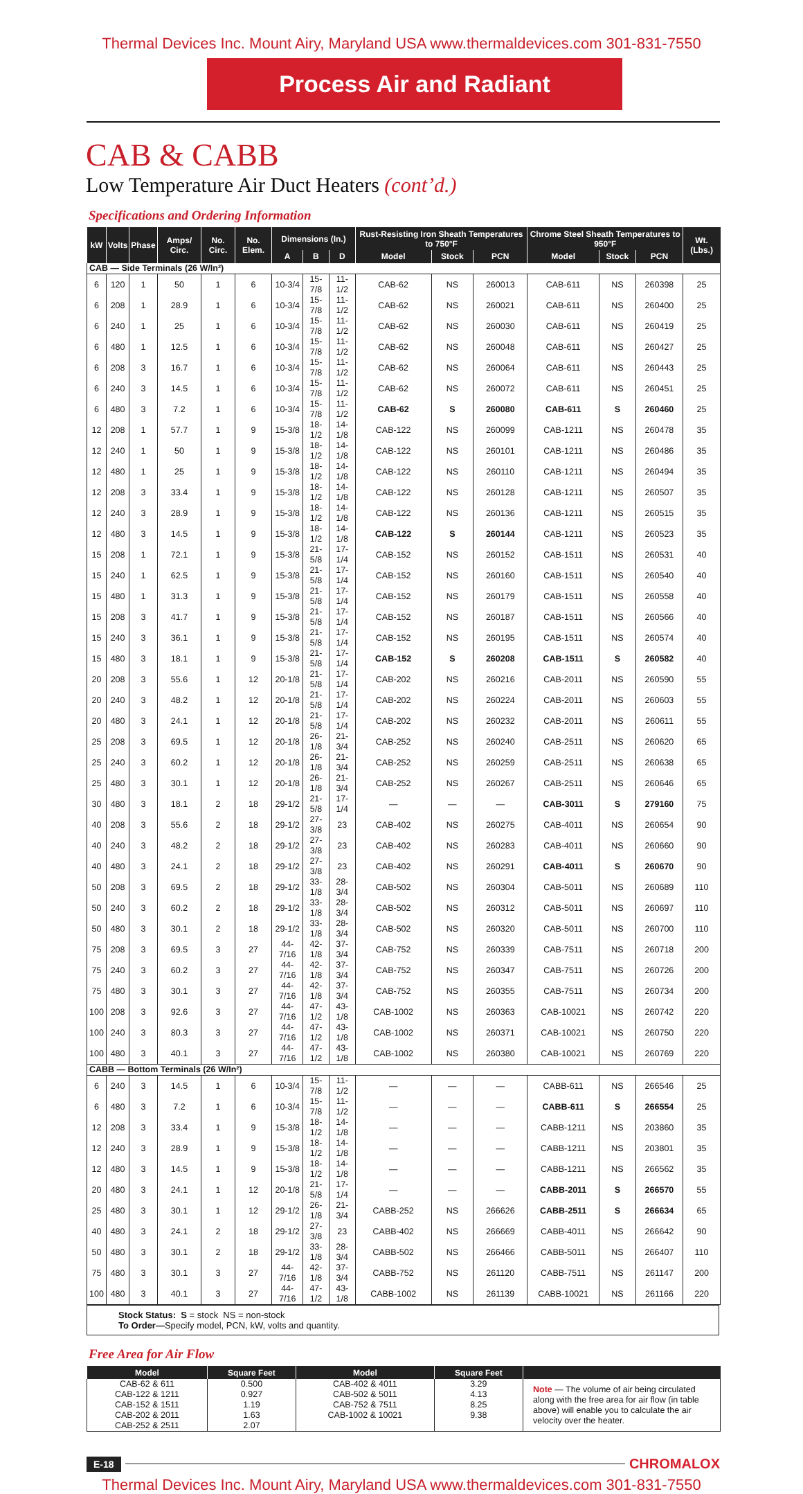Thermal Devices Inc. Mount Airy, Maryland USA www.thermaldevices.com 301-831-7550
Process Air and Radiant
CAB & CABB
Low Temperature Air Duct Heaters (cont’d.)
Specifications and Ordering Information
| kW | Volts | Phase | Amps/ Circ. | No. Circ. | No. Elem. | Dimensions (In.) | | | Rust-Resisting Iron Sheath Temperatures to 750°F | | | Chrome Steel Sheath Temperatures to 950°F | | | Wt. (Lbs.) |
| --- | --- | --- | --- | --- | --- | --- | --- | --- | --- | --- | --- | --- | --- | --- | --- |
| | | | | | | A | B | D | Model | Stock | PCN | Model | Stock | PCN | |
| CAB — Side Terminals (26 W/In²) | | | | | | | | | | | | | | | |
| 6 | 120 | 1 | 50 | 1 | 6 | 10-3/4 | 15-7/8 | 11-1/2 | CAB-62 | NS | 260013 | CAB-611 | NS | 260398 | 25 |
| 6 | 208 | 1 | 28.9 | 1 | 6 | 10-3/4 | 15-7/8 | 11-1/2 | CAB-62 | NS | 260021 | CAB-611 | NS | 260400 | 25 |
| 6 | 240 | 1 | 25 | 1 | 6 | 10-3/4 | 15-7/8 | 11-1/2 | CAB-62 | NS | 260030 | CAB-611 | NS | 260419 | 25 |
| 6 | 480 | 1 | 12.5 | 1 | 6 | 10-3/4 | 15-7/8 | 11-1/2 | CAB-62 | NS | 260048 | CAB-611 | NS | 260427 | 25 |
| 6 | 208 | 3 | 16.7 | 1 | 6 | 10-3/4 | 15-7/8 | 11-1/2 | CAB-62 | NS | 260064 | CAB-611 | NS | 260443 | 25 |
| 6 | 240 | 3 | 14.5 | 1 | 6 | 10-3/4 | 15-7/8 | 11-1/2 | CAB-62 | NS | 260072 | CAB-611 | NS | 260451 | 25 |
| 6 | 480 | 3 | 7.2 | 1 | 6 | 10-3/4 | 15-7/8 | 11-1/2 | CAB-62 | S | 260080 | CAB-611 | S | 260460 | 25 |
| 12 | 208 | 1 | 57.7 | 1 | 9 | 15-3/8 | 18-1/2 | 14-1/8 | CAB-122 | NS | 260099 | CAB-1211 | NS | 260478 | 35 |
| 12 | 240 | 1 | 50 | 1 | 9 | 15-3/8 | 18-1/2 | 14-1/8 | CAB-122 | NS | 260101 | CAB-1211 | NS | 260486 | 35 |
| 12 | 480 | 1 | 25 | 1 | 9 | 15-3/8 | 18-1/2 | 14-1/8 | CAB-122 | NS | 260110 | CAB-1211 | NS | 260494 | 35 |
| 12 | 208 | 3 | 33.4 | 1 | 9 | 15-3/8 | 18-1/2 | 14-1/8 | CAB-122 | NS | 260128 | CAB-1211 | NS | 260507 | 35 |
| 12 | 240 | 3 | 28.9 | 1 | 9 | 15-3/8 | 18-1/2 | 14-1/8 | CAB-122 | NS | 260136 | CAB-1211 | NS | 260515 | 35 |
| 12 | 480 | 3 | 14.5 | 1 | 9 | 15-3/8 | 18-1/2 | 14-1/8 | CAB-122 | S | 260144 | CAB-1211 | NS | 260523 | 35 |
| 15 | 208 | 1 | 72.1 | 1 | 9 | 15-3/8 | 21-5/8 | 17-1/4 | CAB-152 | NS | 260152 | CAB-1511 | NS | 260531 | 40 |
| 15 | 240 | 1 | 62.5 | 1 | 9 | 15-3/8 | 21-5/8 | 17-1/4 | CAB-152 | NS | 260160 | CAB-1511 | NS | 260540 | 40 |
| 15 | 480 | 1 | 31.3 | 1 | 9 | 15-3/8 | 21-5/8 | 17-1/4 | CAB-152 | NS | 260179 | CAB-1511 | NS | 260558 | 40 |
| 15 | 208 | 3 | 41.7 | 1 | 9 | 15-3/8 | 21-5/8 | 17-1/4 | CAB-152 | NS | 260187 | CAB-1511 | NS | 260566 | 40 |
| 15 | 240 | 3 | 36.1 | 1 | 9 | 15-3/8 | 21-5/8 | 17-1/4 | CAB-152 | NS | 260195 | CAB-1511 | NS | 260574 | 40 |
| 15 | 480 | 3 | 18.1 | 1 | 9 | 15-3/8 | 21-5/8 | 17-1/4 | CAB-152 | S | 260208 | CAB-1511 | S | 260582 | 40 |
| 20 | 208 | 3 | 55.6 | 1 | 12 | 20-1/8 | 21-5/8 | 17-1/4 | CAB-202 | NS | 260216 | CAB-2011 | NS | 260590 | 55 |
| 20 | 240 | 3 | 48.2 | 1 | 12 | 20-1/8 | 21-5/8 | 17-1/4 | CAB-202 | NS | 260224 | CAB-2011 | NS | 260603 | 55 |
| 20 | 480 | 3 | 24.1 | 1 | 12 | 20-1/8 | 21-5/8 | 17-1/4 | CAB-202 | NS | 260232 | CAB-2011 | NS | 260611 | 55 |
| 25 | 208 | 3 | 69.5 | 1 | 12 | 20-1/8 | 26-1/8 | 21-3/4 | CAB-252 | NS | 260240 | CAB-2511 | NS | 260620 | 65 |
| 25 | 240 | 3 | 60.2 | 1 | 12 | 20-1/8 | 26-1/8 | 21-3/4 | CAB-252 | NS | 260259 | CAB-2511 | NS | 260638 | 65 |
| 25 | 480 | 3 | 30.1 | 1 | 12 | 20-1/8 | 26-1/8 | 21-3/4 | CAB-252 | NS | 260267 | CAB-2511 | NS | 260646 | 65 |
| 30 | 480 | 3 | 18.1 | 2 | 18 | 29-1/2 | 21-5/8 | 17-1/4 | — | — | — | CAB-3011 | S | 279160 | 75 |
| 40 | 208 | 3 | 55.6 | 2 | 18 | 29-1/2 | 27-3/8 | 23 | CAB-402 | NS | 260275 | CAB-4011 | NS | 260654 | 90 |
| 40 | 240 | 3 | 48.2 | 2 | 18 | 29-1/2 | 27-3/8 | 23 | CAB-402 | NS | 260283 | CAB-4011 | NS | 260660 | 90 |
| 40 | 480 | 3 | 24.1 | 2 | 18 | 29-1/2 | 27-3/8 | 23 | CAB-402 | NS | 260291 | CAB-4011 | S | 260670 | 90 |
| 50 | 208 | 3 | 69.5 | 2 | 18 | 29-1/2 | 33-1/8 | 28-3/4 | CAB-502 | NS | 260304 | CAB-5011 | NS | 260689 | 110 |
| 50 | 240 | 3 | 60.2 | 2 | 18 | 29-1/2 | 33-1/8 | 28-3/4 | CAB-502 | NS | 260312 | CAB-5011 | NS | 260697 | 110 |
| 50 | 480 | 3 | 30.1 | 2 | 18 | 29-1/2 | 33-1/8 | 28-3/4 | CAB-502 | NS | 260320 | CAB-5011 | NS | 260700 | 110 |
| 75 | 208 | 3 | 69.5 | 3 | 27 | 44-7/16 | 42-1/8 | 37-3/4 | CAB-752 | NS | 260339 | CAB-7511 | NS | 260718 | 200 |
| 75 | 240 | 3 | 60.2 | 3 | 27 | 44-7/16 | 42-1/8 | 37-3/4 | CAB-752 | NS | 260347 | CAB-7511 | NS | 260726 | 200 |
| 75 | 480 | 3 | 30.1 | 3 | 27 | 44-7/16 | 42-1/8 | 37-3/4 | CAB-752 | NS | 260355 | CAB-7511 | NS | 260734 | 200 |
| 100 | 208 | 3 | 92.6 | 3 | 27 | 44-7/16 | 47-1/2 | 43-1/8 | CAB-1002 | NS | 260363 | CAB-10021 | NS | 260742 | 220 |
| 100 | 240 | 3 | 80.3 | 3 | 27 | 44-7/16 | 47-1/2 | 43-1/8 | CAB-1002 | NS | 260371 | CAB-10021 | NS | 260750 | 220 |
| 100 | 480 | 3 | 40.1 | 3 | 27 | 44-7/16 | 47-1/2 | 43-1/8 | CAB-1002 | NS | 260380 | CAB-10021 | NS | 260769 | 220 |
| CABB — Bottom Terminals (26 W/In²) | | | | | | | | | | | | | | | |
| 6 | 240 | 3 | 14.5 | 1 | 6 | 10-3/4 | 15-7/8 | 11-1/2 | — | — | — | CABB-611 | NS | 266546 | 25 |
| 6 | 480 | 3 | 7.2 | 1 | 6 | 10-3/4 | 15-7/8 | 11-1/2 | — | — | — | CABB-611 | S | 266554 | 25 |
| 12 | 208 | 3 | 33.4 | 1 | 9 | 15-3/8 | 18-1/2 | 14-1/8 | — | — | — | CABB-1211 | NS | 203860 | 35 |
| 12 | 240 | 3 | 28.9 | 1 | 9 | 15-3/8 | 18-1/2 | 14-1/8 | — | — | — | CABB-1211 | NS | 203801 | 35 |
| 12 | 480 | 3 | 14.5 | 1 | 9 | 15-3/8 | 18-1/2 | 14-1/8 | — | — | — | CABB-1211 | NS | 266562 | 35 |
| 20 | 480 | 3 | 24.1 | 1 | 12 | 20-1/8 | 21-5/8 | 17-1/4 | — | — | — | CABB-2011 | S | 266570 | 55 |
| 25 | 480 | 3 | 30.1 | 1 | 12 | 29-1/2 | 26-1/8 | 21-3/4 | CABB-252 | NS | 266626 | CABB-2511 | S | 266634 | 65 |
| 40 | 480 | 3 | 24.1 | 2 | 18 | 29-1/2 | 27-3/8 | 23 | CABB-402 | NS | 266669 | CABB-4011 | NS | 266642 | 90 |
| 50 | 480 | 3 | 30.1 | 2 | 18 | 29-1/2 | 33-1/8 | 28-3/4 | CABB-502 | NS | 266466 | CABB-5011 | NS | 266407 | 110 |
| 75 | 480 | 3 | 30.1 | 3 | 27 | 44-7/16 | 42-1/8 | 37-3/4 | CABB-752 | NS | 261120 | CABB-7511 | NS | 261147 | 200 |
| 100 | 480 | 3 | 40.1 | 3 | 27 | 44-7/16 | 47-1/2 | 43-1/8 | CABB-1002 | NS | 261139 | CABB-10021 | NS | 261166 | 220 |
Stock Status: S = stock NS = non-stock
To Order—Specify model, PCN, kW, volts and quantity.
Free Area for Air Flow
| Model | Square Feet | Model | Square Feet | |
| --- | --- | --- | --- | --- |
| CAB-62 & 611 | 0.500 | CAB-402 & 4011 | 3.29 | Note — The volume of air being circulated along with the free area for air flow (in table above) will enable you to calculate the air velocity over the heater. |
| CAB-122 & 1211 | 0.927 | CAB-502 & 5011 | 4.13 | |
| CAB-152 & 1511 | 1.19 | CAB-752 & 7511 | 8.25 | |
| CAB-202 & 2011 | 1.63 | CAB-1002 & 10021 | 9.38 | |
| CAB-252 & 2511 | 2.07 | | | |
E-18 CHROMALOX
Thermal Devices Inc. Mount Airy, Maryland USA www.thermaldevices.com 301-831-7550